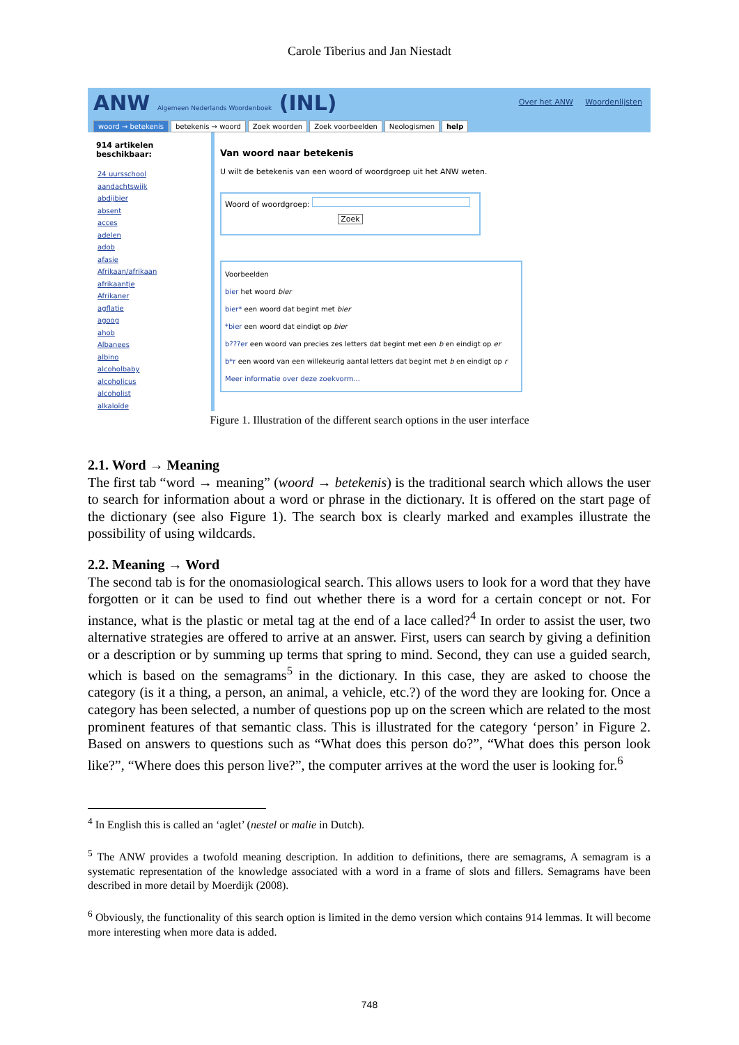Carole Tiberius and Jan Niestadt
ANW Algemeen Nederlands Woordenboek (INL)
Over het ANW Woordenlijsten
woord → betekenis betekenis → woord Zoek woorden Zoek voorbeelden Neologismen help
914 artikelen
beschikbaar:
24 uursschool
aandachtswijk
abdijbier
absent
acces
adelen
adob
afasie
Afrikaan/afrikaan
afrikaantje
Afrikaner
agflatie
agoog
ahob
Albanees
albino
alcoholbaby
alcoholicus
alcoholist
alkaloïde
Van woord naar betekenis
U wilt de betekenis van een woord of woordgroep uit het ANW weten.
Woord of woordgroep:
Zoek
Voorbeelden
bier het woord bier
bier* een woord dat begint met bier
*bier een woord dat eindigt op bier
b???er een woord van precies zes letters dat begint met een b en eindigt op er
b*r een woord van een willekeurig aantal letters dat begint met b en eindigt op r
Meer informatie over deze zoekvorm...
Figure 1. Illustration of the different search options in the user interface
2.1. Word → Meaning
The first tab “word → meaning” (woord → betekenis) is the traditional search which allows the user to search for information about a word or phrase in the dictionary. It is offered on the start page of the dictionary (see also Figure 1). The search box is clearly marked and examples illustrate the possibility of using wildcards.
2.2. Meaning → Word
The second tab is for the onomasiological search. This allows users to look for a word that they have forgotten or it can be used to find out whether there is a word for a certain concept or not. For instance, what is the plastic or metal tag at the end of a lace called?<sup>4</sup> In order to assist the user, two alternative strategies are offered to arrive at an answer. First, users can search by giving a definition or a description or by summing up terms that spring to mind. Second, they can use a guided search, which is based on the semagrams<sup>5</sup> in the dictionary. In this case, they are asked to choose the category (is it a thing, a person, an animal, a vehicle, etc.?) of the word they are looking for. Once a category has been selected, a number of questions pop up on the screen which are related to the most prominent features of that semantic class. This is illustrated for the category ‘person’ in Figure 2. Based on answers to questions such as “What does this person do?”, “What does this person look like?”, “Where does this person live?”, the computer arrives at the word the user is looking for.<sup>6</sup>
<sup>4</sup> In English this is called an ‘aglet’ (nestel or malie in Dutch).
<sup>5</sup> The ANW provides a twofold meaning description. In addition to definitions, there are semagrams, A semagram is a systematic representation of the knowledge associated with a word in a frame of slots and fillers. Semagrams have been described in more detail by Moerdijk (2008).
<sup>6</sup> Obviously, the functionality of this search option is limited in the demo version which contains 914 lemmas. It will become more interesting when more data is added.
748